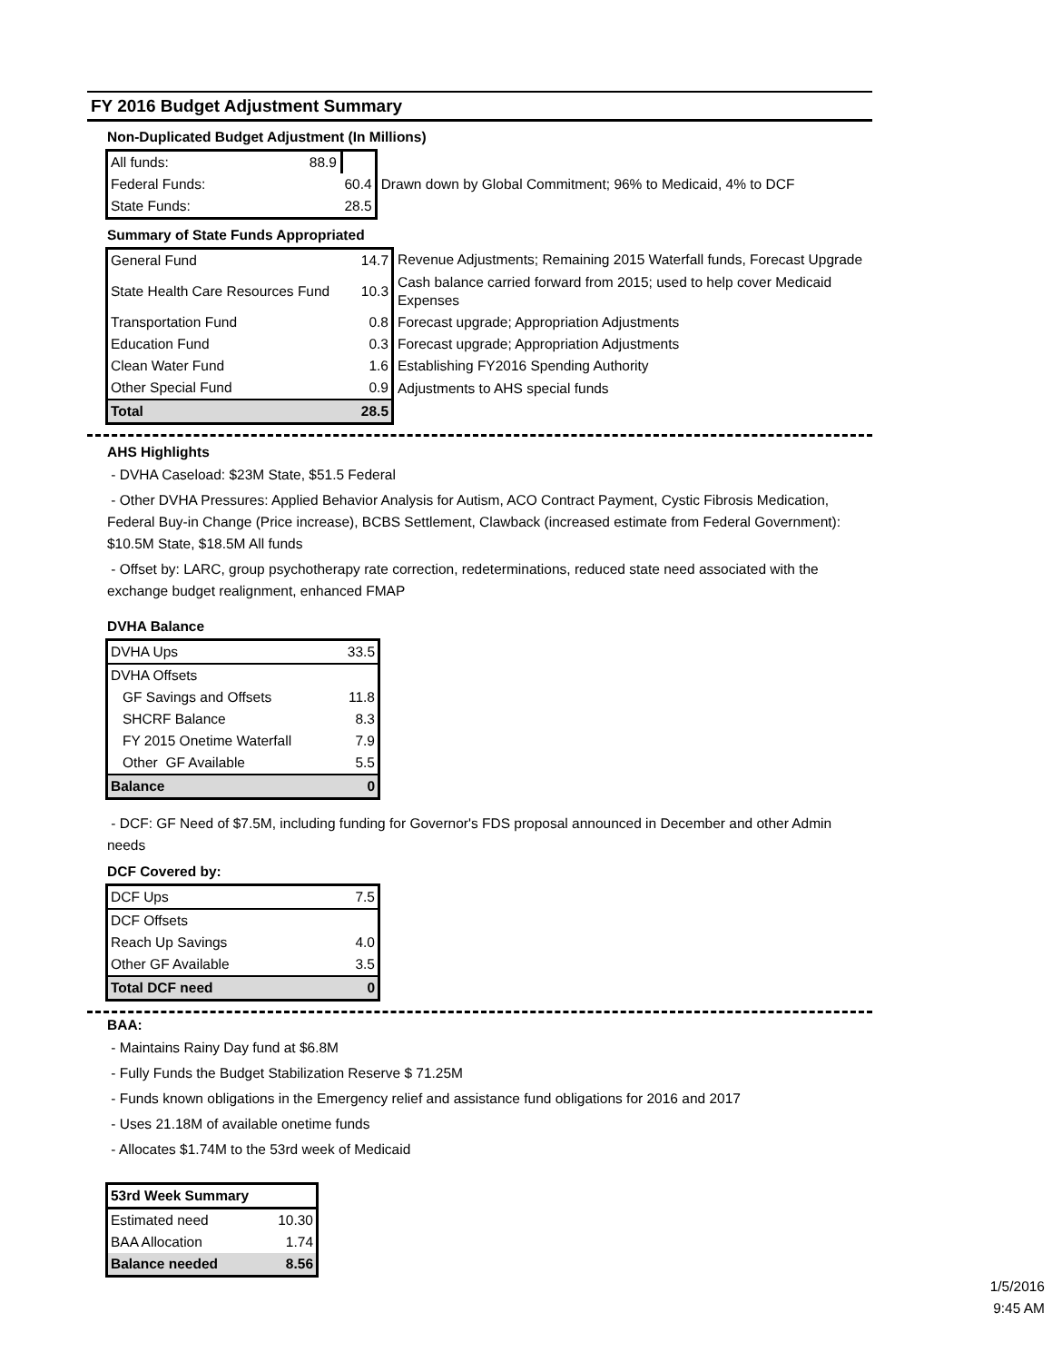FY 2016 Budget Adjustment Summary
Non-Duplicated Budget Adjustment (In Millions)
| All funds: 88.9 | | |
| Federal Funds: | 60.4 | Drawn down by Global Commitment; 96% to Medicaid, 4% to DCF |
| State Funds: | 28.5 | |
Summary of State Funds Appropriated
| General Fund | 14.7 | Revenue Adjustments; Remaining 2015 Waterfall funds, Forecast Upgrade |
| State Health Care Resources Fund | 10.3 | Cash balance carried forward from 2015; used to help cover Medicaid Expenses |
| Transportation Fund | 0.8 | Forecast upgrade; Appropriation Adjustments |
| Education Fund | 0.3 | Forecast upgrade; Appropriation Adjustments |
| Clean Water Fund | 1.6 | Establishing FY2016 Spending Authority |
| Other Special Fund | 0.9 | Adjustments to AHS special funds |
| Total | 28.5 | |
AHS Highlights
- DVHA Caseload: $23M State, $51.5 Federal
- Other DVHA Pressures: Applied Behavior Analysis for Autism, ACO Contract Payment, Cystic Fibrosis Medication, Federal Buy-in Change (Price increase), BCBS Settlement, Clawback (increased estimate from Federal Government): $10.5M State, $18.5M All funds
- Offset by: LARC, group psychotherapy rate correction, redeterminations, reduced state need associated with the exchange budget realignment, enhanced FMAP
DVHA Balance
| DVHA Ups | 33.5 |
| DVHA Offsets | |
| GF Savings and Offsets | 11.8 |
| SHCRF Balance | 8.3 |
| FY 2015 Onetime Waterfall | 7.9 |
| Other GF Available | 5.5 |
| Balance | 0 |
- DCF: GF Need of $7.5M, including funding for Governor's FDS proposal announced in December and other Admin needs
DCF Covered by:
| DCF Ups | 7.5 |
| DCF Offsets | |
| Reach Up Savings | 4.0 |
| Other GF Available | 3.5 |
| Total DCF need | 0 |
BAA:
- Maintains Rainy Day fund at $6.8M
- Fully Funds the Budget Stabilization Reserve $ 71.25M
- Funds known obligations in the Emergency relief and assistance fund obligations for 2016 and 2017
- Uses 21.18M of available onetime funds
- Allocates $1.74M to the 53rd week of Medicaid
| 53rd Week Summary | |
| Estimated need | 10.30 |
| BAA Allocation | 1.74 |
| Balance needed | 8.56 |
1/5/2016
9:45 AM